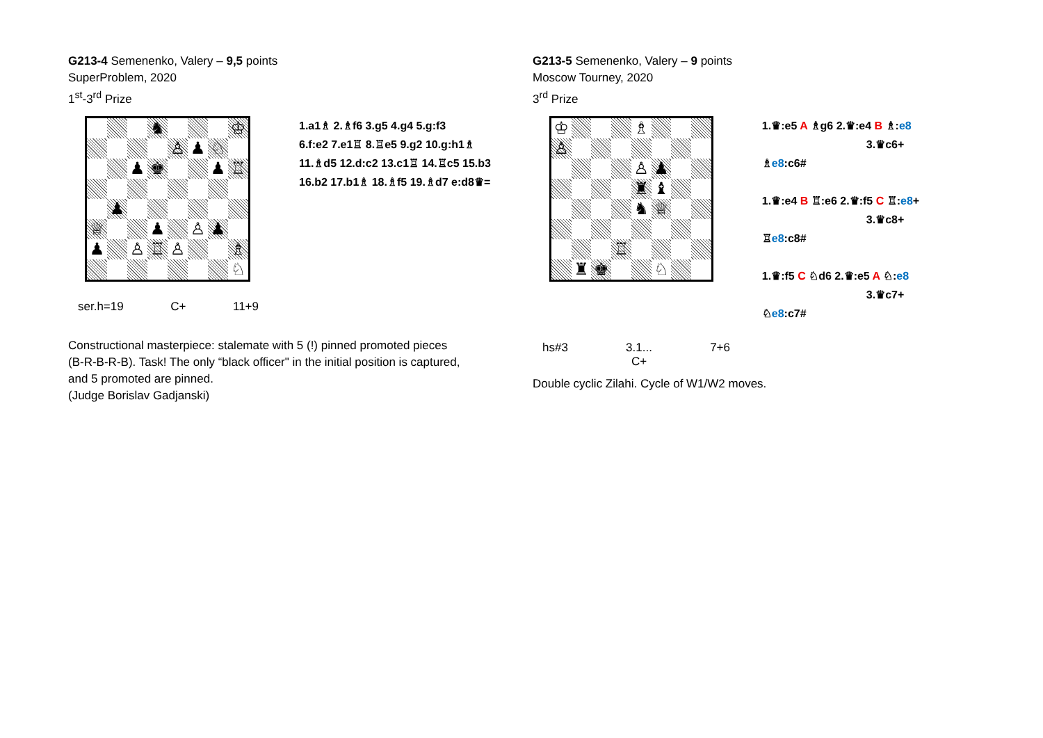G213-4 Semenenko, Valery – 9,5 points
SuperProblem, 2020
1<sup>st</sup>-3<sup>rd</sup> Prize
♞
♔
♙
♟
♘
♟
♚
♟
♖
♟
♕
♟
♙
♟
♟
♙
♖
♙
♗
♘
1.a1♗ 2.♗f6 3.g5 4.g4 5.g:f3
6.f:e2 7.e1♖ 8.♖e5 9.g2 10.g:h1♗
11.♗d5 12.d:c2 13.c1♖ 14.♖c5 15.b3
16.b2 17.b1♗ 18.♗f5 19.♗d7 e:d8♛=
ser.h=19 C+ 11+9
Constructional masterpiece: stalemate with 5 (!) pinned promoted pieces
(B-R-B-R-B). Task! The only “black officer" in the initial position is captured,
and 5 promoted are pinned.
(Judge Borislav Gadjanski)
G213-5 Semenenko, Valery – 9 points
Moscow Tourney, 2020
3<sup>rd</sup> Prize
♔
♗
♙
♙
♟
♜
♝
♞
♕
♖
♜
♚
♘
1.♛:e5 A ♗g6 2.♛:e4 B ♗:e8
3.♛c6+ ♗e8:c6#
1.♛:e4 B ♖:e6 2.♛:f5 C ♖:e8+
3.♛c8+ ♖e8:c8#
1.♛:f5 C ♘d6 2.♛:e5 A ♘:e8
3.♛c7+ ♘e8:c7#
hs#3 3.1...
C+ 7+6
Double cyclic Zilahi. Cycle of W1/W2 moves.